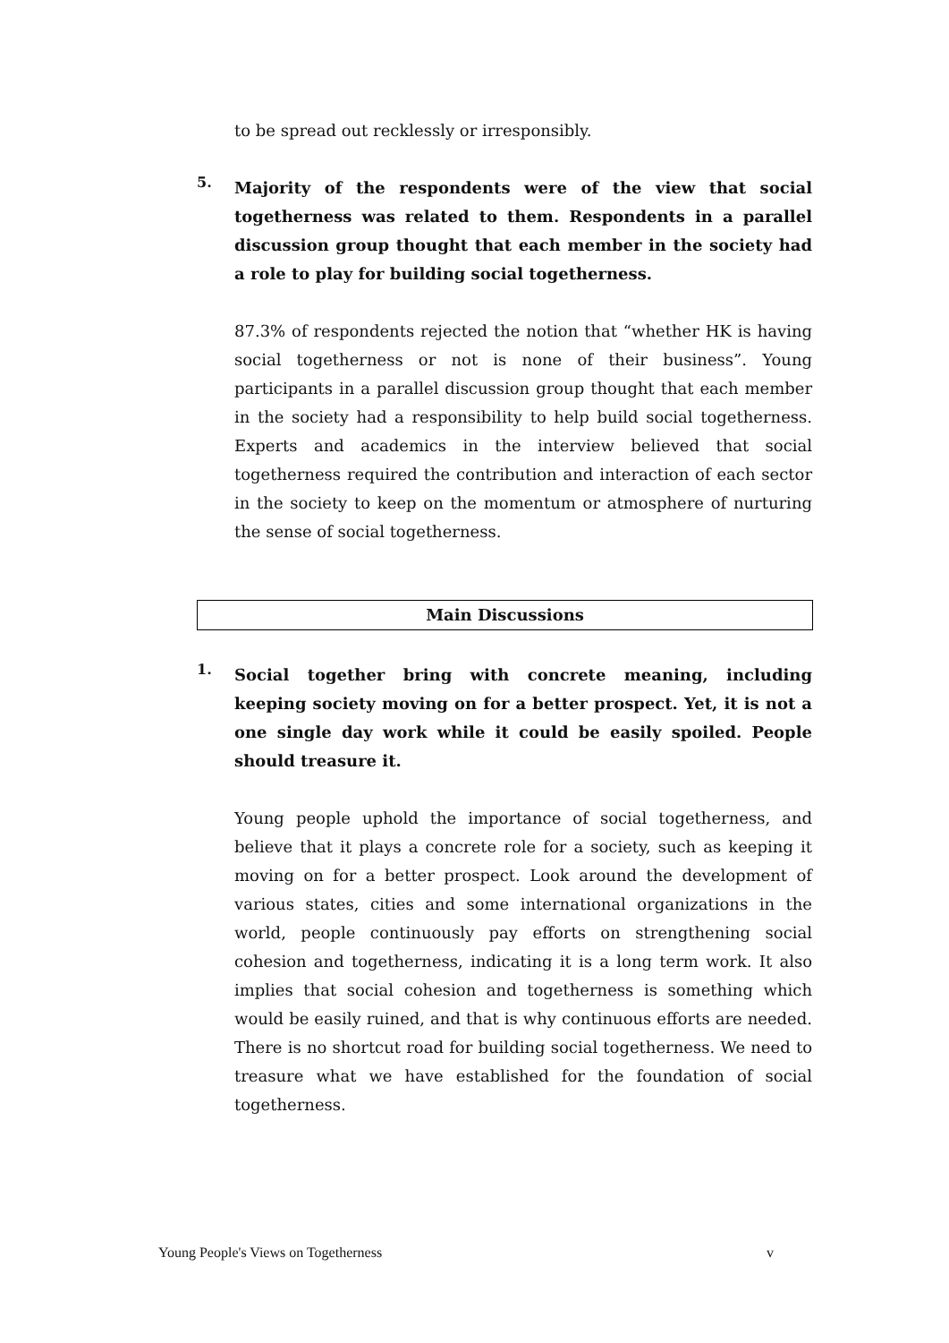to be spread out recklessly or irresponsibly.
5.
Majority of the respondents were of the view that social togetherness was related to them. Respondents in a parallel discussion group thought that each member in the society had a role to play for building social togetherness.
87.3% of respondents rejected the notion that “whether HK is having social togetherness or not is none of their business”. Young participants in a parallel discussion group thought that each member in the society had a responsibility to help build social togetherness. Experts and academics in the interview believed that social togetherness required the contribution and interaction of each sector in the society to keep on the momentum or atmosphere of nurturing the sense of social togetherness.
Main Discussions
1.
Social together bring with concrete meaning, including keeping society moving on for a better prospect. Yet, it is not a one single day work while it could be easily spoiled. People should treasure it.
Young people uphold the importance of social togetherness, and believe that it plays a concrete role for a society, such as keeping it moving on for a better prospect. Look around the development of various states, cities and some international organizations in the world, people continuously pay efforts on strengthening social cohesion and togetherness, indicating it is a long term work. It also implies that social cohesion and togetherness is something which would be easily ruined, and that is why continuous efforts are needed. There is no shortcut road for building social togetherness. We need to treasure what we have established for the foundation of social togetherness.
Young People's Views on Togetherness v